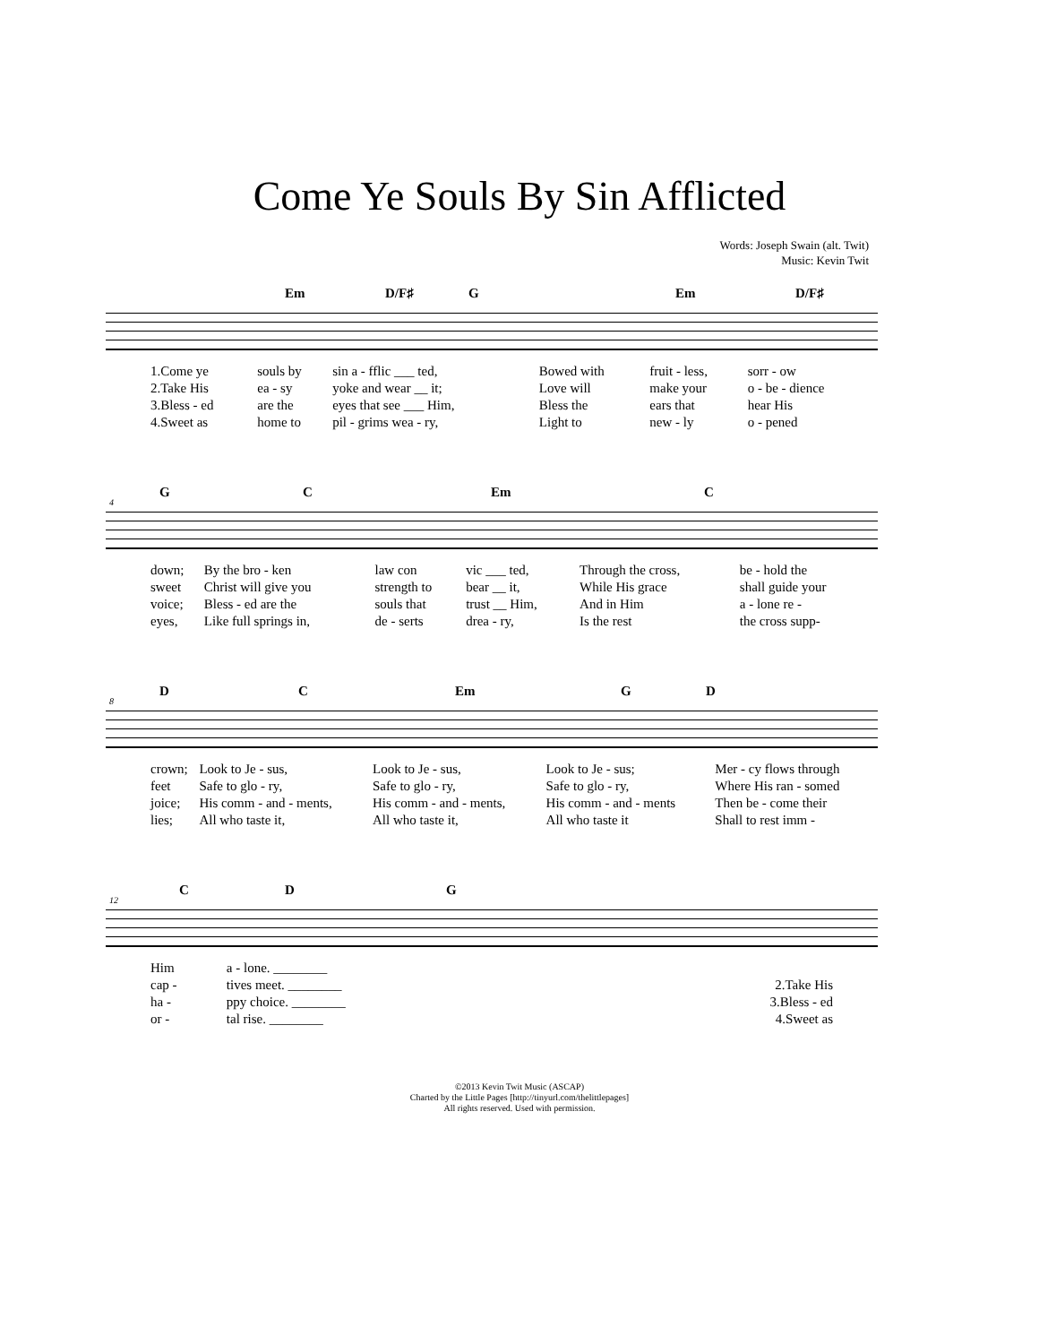Come Ye Souls By Sin Afflicted
Words: Joseph Swain (alt. Twit)
Music: Kevin Twit
Em D/F♯ G Em D/F♯
| 1.Come ye | souls by | sin a - fflic ___ ted, | Bowed with | fruit - less, | sorr - ow |
| 2.Take His | ea - sy | yoke and wear __ it; | Love will | make your | o - be - dience |
| 3.Bless - ed | are the | eyes that see ___ Him, | Bless the | ears that | hear His |
| 4.Sweet as | home to | pil - grims wea - ry, | Light to | new - ly | o - pened |
4
G C Em C
| down; | By the bro - ken | law con | vic ___ ted, | Through the cross, | be - hold the |
| sweet | Christ will give you | strength to | bear __ it, | While His grace | shall guide your |
| voice; | Bless - ed are the | souls that | trust __ Him, | And in Him | a - lone re - |
| eyes, | Like full springs in, | de - serts | drea - ry, | Is the rest | the cross supp- |
8
D C Em G D
| crown; | Look to Je - sus, | Look to Je - sus, | Look to Je - sus; | Mer - cy flows through |
| feet | Safe to glo - ry, | Safe to glo - ry, | Safe to glo - ry, | Where His ran - somed |
| joice; | His comm - and - ments, | His comm - and - ments, | His comm - and - ments | Then be - come their |
| lies; | All who taste it, | All who taste it, | All who taste it | Shall to rest imm - |
12
C D G
| Him | a - lone. ________ | | |
| cap - | tives meet. ________ | | 2.Take His |
| ha - | ppy choice. ________ | | 3.Bless - ed |
| or - | tal rise. ________ | | 4.Sweet as |
©2013 Kevin Twit Music (ASCAP)
Charted by the Little Pages [http://tinyurl.com/thelittlepages]
All rights reserved. Used with permission.